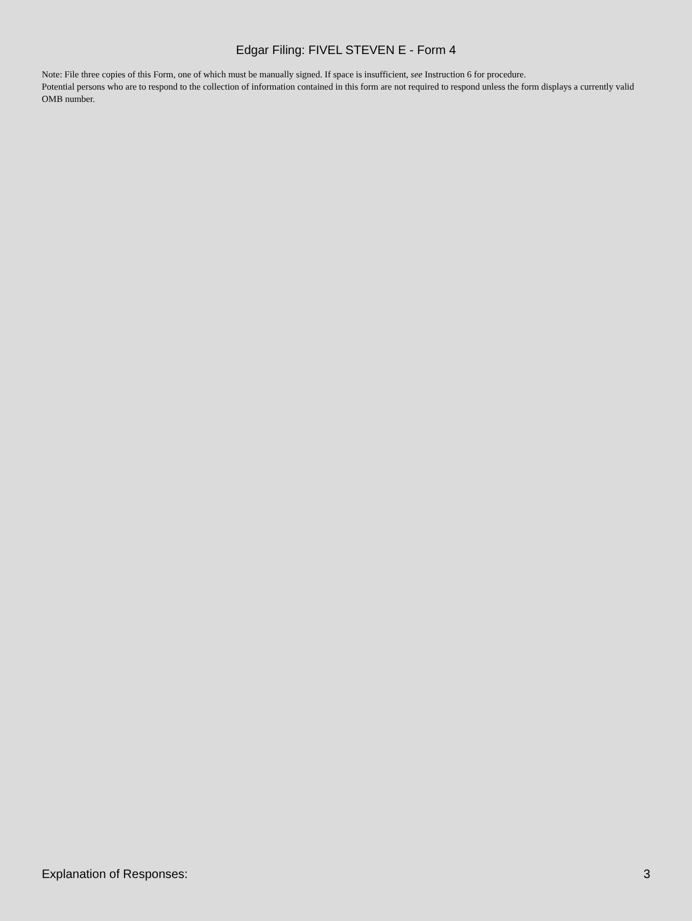Edgar Filing: FIVEL STEVEN E - Form 4
Note: File three copies of this Form, one of which must be manually signed. If space is insufficient, see Instruction 6 for procedure.
Potential persons who are to respond to the collection of information contained in this form are not required to respond unless the form displays a currently valid OMB number.
Explanation of Responses: 3